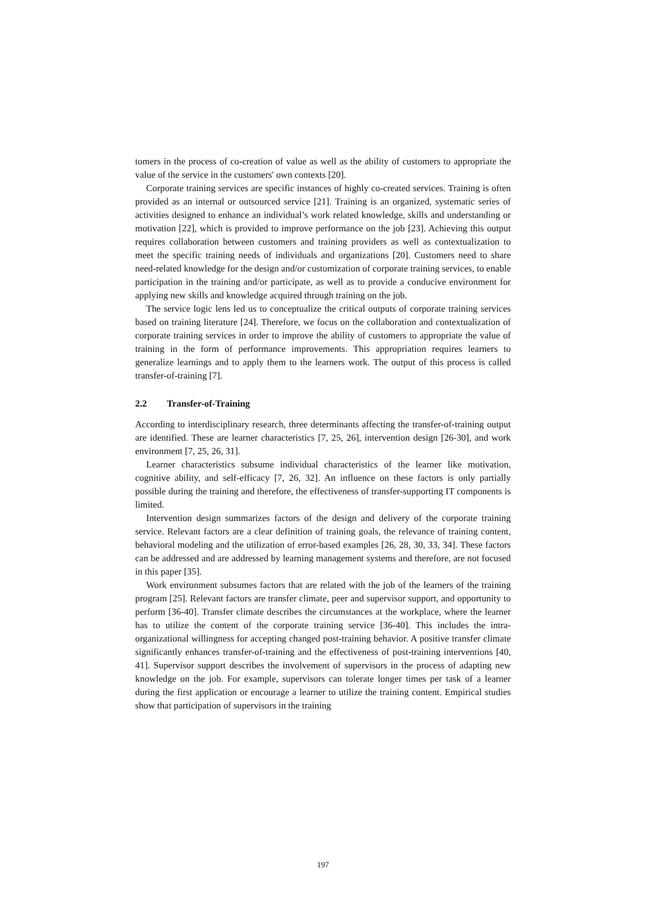tomers in the process of co-creation of value as well as the ability of customers to appropriate the value of the service in the customers' own contexts [20].
Corporate training services are specific instances of highly co-created services. Training is often provided as an internal or outsourced service [21]. Training is an organized, systematic series of activities designed to enhance an individual’s work related knowledge, skills and understanding or motivation [22], which is provided to improve performance on the job [23]. Achieving this output requires collaboration between customers and training providers as well as contextualization to meet the specific training needs of individuals and organizations [20]. Customers need to share need-related knowledge for the design and/or customization of corporate training services, to enable participation in the training and/or participate, as well as to provide a conducive environment for applying new skills and knowledge acquired through training on the job.
The service logic lens led us to conceptualize the critical outputs of corporate training services based on training literature [24]. Therefore, we focus on the collaboration and contextualization of corporate training services in order to improve the ability of customers to appropriate the value of training in the form of performance improvements. This appropriation requires learners to generalize learnings and to apply them to the learners work. The output of this process is called transfer-of-training [7].
2.2 Transfer-of-Training
According to interdisciplinary research, three determinants affecting the transfer-of-training output are identified. These are learner characteristics [7, 25, 26], intervention design [26-30], and work environment [7, 25, 26, 31].
Learner characteristics subsume individual characteristics of the learner like motivation, cognitive ability, and self-efficacy [7, 26, 32]. An influence on these factors is only partially possible during the training and therefore, the effectiveness of transfer-supporting IT components is limited.
Intervention design summarizes factors of the design and delivery of the corporate training service. Relevant factors are a clear definition of training goals, the relevance of training content, behavioral modeling and the utilization of error-based examples [26, 28, 30, 33, 34]. These factors can be addressed and are addressed by learning management systems and therefore, are not focused in this paper [35].
Work environment subsumes factors that are related with the job of the learners of the training program [25]. Relevant factors are transfer climate, peer and supervisor support, and opportunity to perform [36-40]. Transfer climate describes the circumstances at the workplace, where the learner has to utilize the content of the corporate training service [36-40]. This includes the intra-organizational willingness for accepting changed post-training behavior. A positive transfer climate significantly enhances transfer-of-training and the effectiveness of post-training interventions [40, 41]. Supervisor support describes the involvement of supervisors in the process of adapting new knowledge on the job. For example, supervisors can tolerate longer times per task of a learner during the first application or encourage a learner to utilize the training content. Empirical studies show that participation of supervisors in the training
197